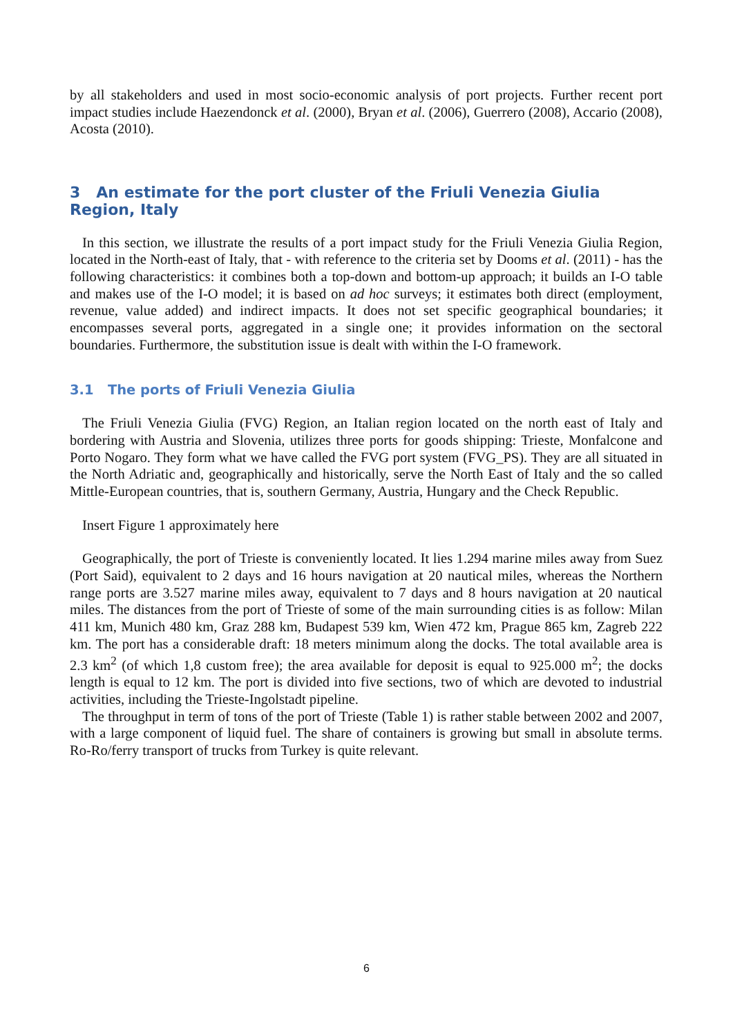by all stakeholders and used in most socio-economic analysis of port projects. Further recent port impact studies include Haezendonck et al. (2000), Bryan et al. (2006), Guerrero (2008), Accario (2008), Acosta (2010).
3 An estimate for the port cluster of the Friuli Venezia Giulia Region, Italy
In this section, we illustrate the results of a port impact study for the Friuli Venezia Giulia Region, located in the North-east of Italy, that - with reference to the criteria set by Dooms et al. (2011) - has the following characteristics: it combines both a top-down and bottom-up approach; it builds an I-O table and makes use of the I-O model; it is based on ad hoc surveys; it estimates both direct (employment, revenue, value added) and indirect impacts. It does not set specific geographical boundaries; it encompasses several ports, aggregated in a single one; it provides information on the sectoral boundaries. Furthermore, the substitution issue is dealt with within the I-O framework.
3.1 The ports of Friuli Venezia Giulia
The Friuli Venezia Giulia (FVG) Region, an Italian region located on the north east of Italy and bordering with Austria and Slovenia, utilizes three ports for goods shipping: Trieste, Monfalcone and Porto Nogaro. They form what we have called the FVG port system (FVG_PS). They are all situated in the North Adriatic and, geographically and historically, serve the North East of Italy and the so called Mittle-European countries, that is, southern Germany, Austria, Hungary and the Check Republic.
Insert Figure 1 approximately here
Geographically, the port of Trieste is conveniently located. It lies 1.294 marine miles away from Suez (Port Said), equivalent to 2 days and 16 hours navigation at 20 nautical miles, whereas the Northern range ports are 3.527 marine miles away, equivalent to 7 days and 8 hours navigation at 20 nautical miles. The distances from the port of Trieste of some of the main surrounding cities is as follow: Milan 411 km, Munich 480 km, Graz 288 km, Budapest 539 km, Wien 472 km, Prague 865 km, Zagreb 222 km. The port has a considerable draft: 18 meters minimum along the docks. The total available area is 2.3 km<sup>2</sup> (of which 1,8 custom free); the area available for deposit is equal to 925.000 m<sup>2</sup>; the docks length is equal to 12 km. The port is divided into five sections, two of which are devoted to industrial activities, including the Trieste-Ingolstadt pipeline.
The throughput in term of tons of the port of Trieste (Table 1) is rather stable between 2002 and 2007, with a large component of liquid fuel. The share of containers is growing but small in absolute terms. Ro-Ro/ferry transport of trucks from Turkey is quite relevant.
6